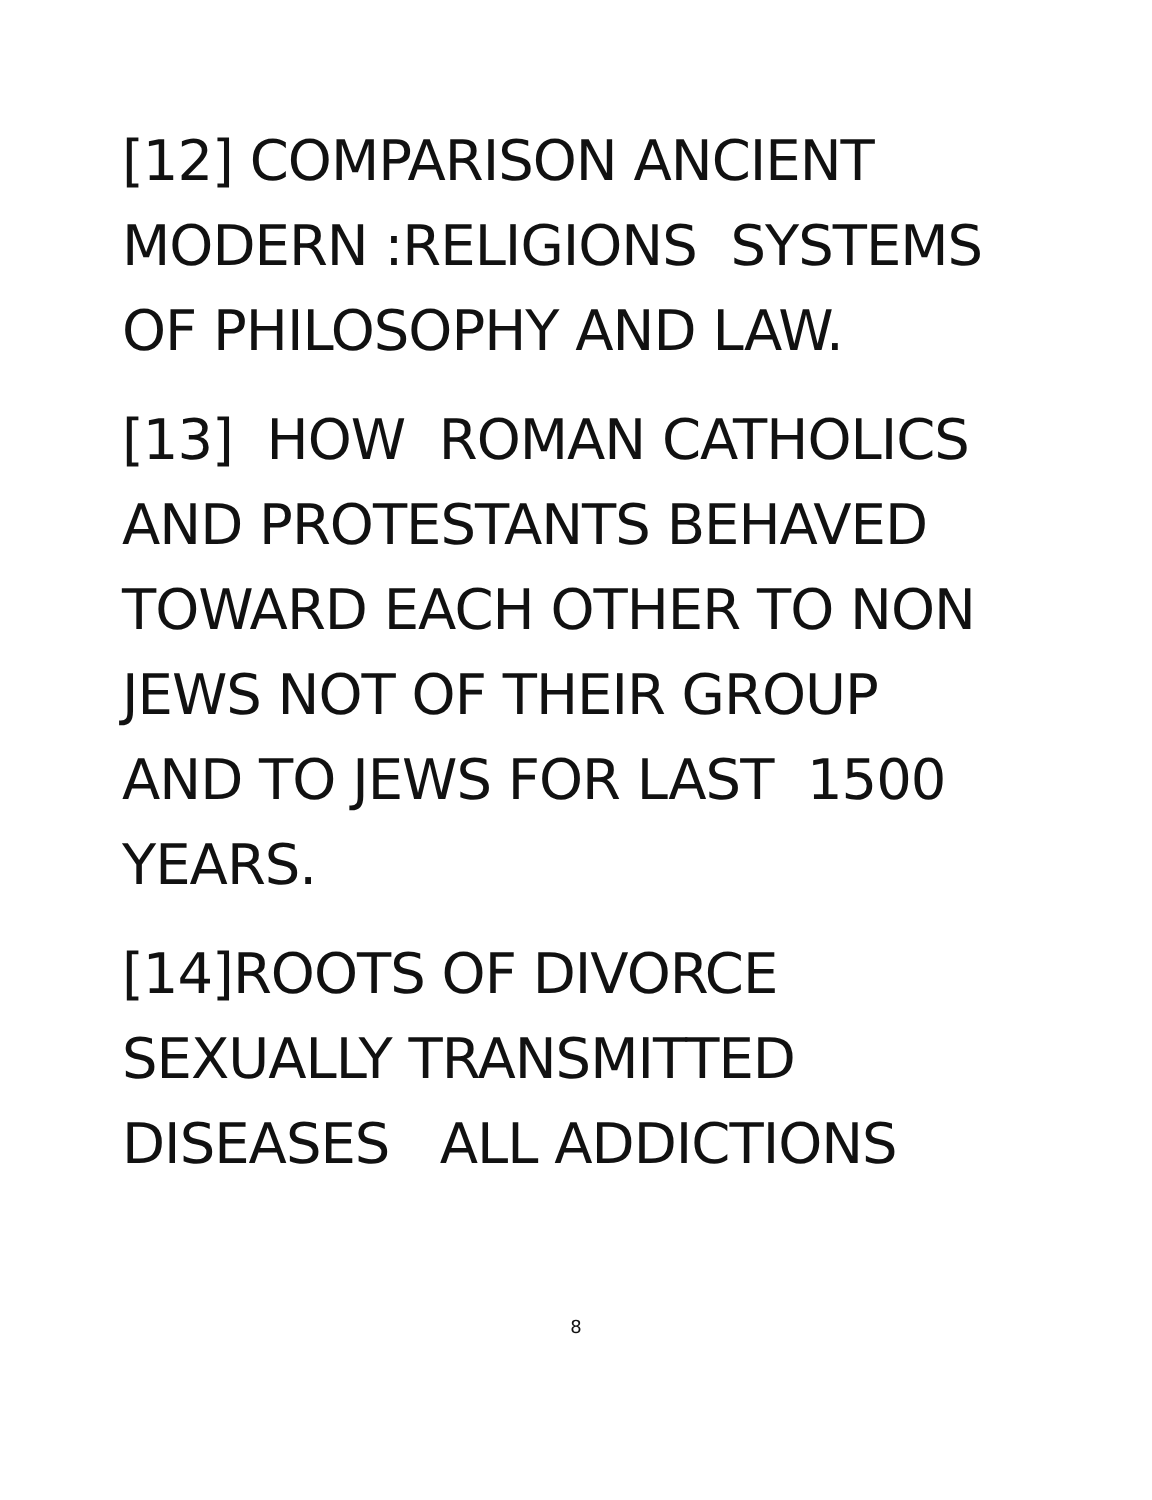[12] COMPARISON ANCIENT MODERN :RELIGIONS SYSTEMS OF PHILOSOPHY AND LAW.
[13] HOW ROMAN CATHOLICS AND PROTESTANTS BEHAVED TOWARD EACH OTHER TO NON JEWS NOT OF THEIR GROUP AND TO JEWS FOR LAST 1500 YEARS.
[14]ROOTS OF DIVORCE SEXUALLY TRANSMITTED DISEASES ALL ADDICTIONS
8